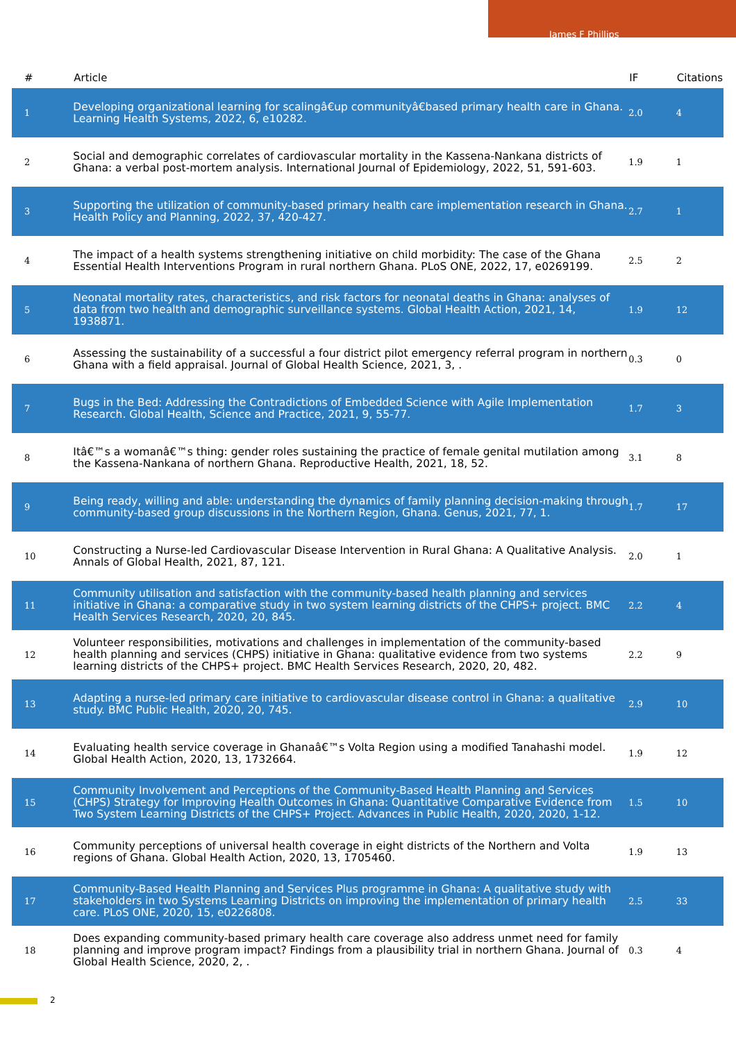James F Phillips
| # | Article | IF | Citations |
| --- | --- | --- | --- |
| 1 | Developing organizational learning for scalingâ€up communityâ€based primary health care in Ghana. Learning Health Systems, 2022, 6, e10282. | 2.0 | 4 |
| 2 | Social and demographic correlates of cardiovascular mortality in the Kassena-Nankana districts of Ghana: a verbal post-mortem analysis. International Journal of Epidemiology, 2022, 51, 591-603. | 1.9 | 1 |
| 3 | Supporting the utilization of community-based primary health care implementation research in Ghana. Health Policy and Planning, 2022, 37, 420-427. | 2.7 | 1 |
| 4 | The impact of a health systems strengthening initiative on child morbidity: The case of the Ghana Essential Health Interventions Program in rural northern Ghana. PLoS ONE, 2022, 17, e0269199. | 2.5 | 2 |
| 5 | Neonatal mortality rates, characteristics, and risk factors for neonatal deaths in Ghana: analyses of data from two health and demographic surveillance systems. Global Health Action, 2021, 14, 1938871. | 1.9 | 12 |
| 6 | Assessing the sustainability of a successful a four district pilot emergency referral program in northern Ghana with a field appraisal. Journal of Global Health Science, 2021, 3, . | 0.3 | 0 |
| 7 | Bugs in the Bed: Addressing the Contradictions of Embedded Science with Agile Implementation Research. Global Health, Science and Practice, 2021, 9, 55-77. | 1.7 | 3 |
| 8 | Itâ€™s a womanâ€™s thing: gender roles sustaining the practice of female genital mutilation among the Kassena-Nankana of northern Ghana. Reproductive Health, 2021, 18, 52. | 3.1 | 8 |
| 9 | Being ready, willing and able: understanding the dynamics of family planning decision-making through community-based group discussions in the Northern Region, Ghana. Genus, 2021, 77, 1. | 1.7 | 17 |
| 10 | Constructing a Nurse-led Cardiovascular Disease Intervention in Rural Ghana: A Qualitative Analysis. Annals of Global Health, 2021, 87, 121. | 2.0 | 1 |
| 11 | Community utilisation and satisfaction with the community-based health planning and services initiative in Ghana: a comparative study in two system learning districts of the CHPS+ project. BMC Health Services Research, 2020, 20, 845. | 2.2 | 4 |
| 12 | Volunteer responsibilities, motivations and challenges in implementation of the community-based health planning and services (CHPS) initiative in Ghana: qualitative evidence from two systems learning districts of the CHPS+ project. BMC Health Services Research, 2020, 20, 482. | 2.2 | 9 |
| 13 | Adapting a nurse-led primary care initiative to cardiovascular disease control in Ghana: a qualitative study. BMC Public Health, 2020, 20, 745. | 2.9 | 10 |
| 14 | Evaluating health service coverage in Ghanaâ€™s Volta Region using a modified Tanahashi model. Global Health Action, 2020, 13, 1732664. | 1.9 | 12 |
| 15 | Community Involvement and Perceptions of the Community-Based Health Planning and Services (CHPS) Strategy for Improving Health Outcomes in Ghana: Quantitative Comparative Evidence from Two System Learning Districts of the CHPS+ Project. Advances in Public Health, 2020, 2020, 1-12. | 1.5 | 10 |
| 16 | Community perceptions of universal health coverage in eight districts of the Northern and Volta regions of Ghana. Global Health Action, 2020, 13, 1705460. | 1.9 | 13 |
| 17 | Community-Based Health Planning and Services Plus programme in Ghana: A qualitative study with stakeholders in two Systems Learning Districts on improving the implementation of primary health care. PLoS ONE, 2020, 15, e0226808. | 2.5 | 33 |
| 18 | Does expanding community-based primary health care coverage also address unmet need for family planning and improve program impact? Findings from a plausibility trial in northern Ghana. Journal of Global Health Science, 2020, 2, . | 0.3 | 4 |
2